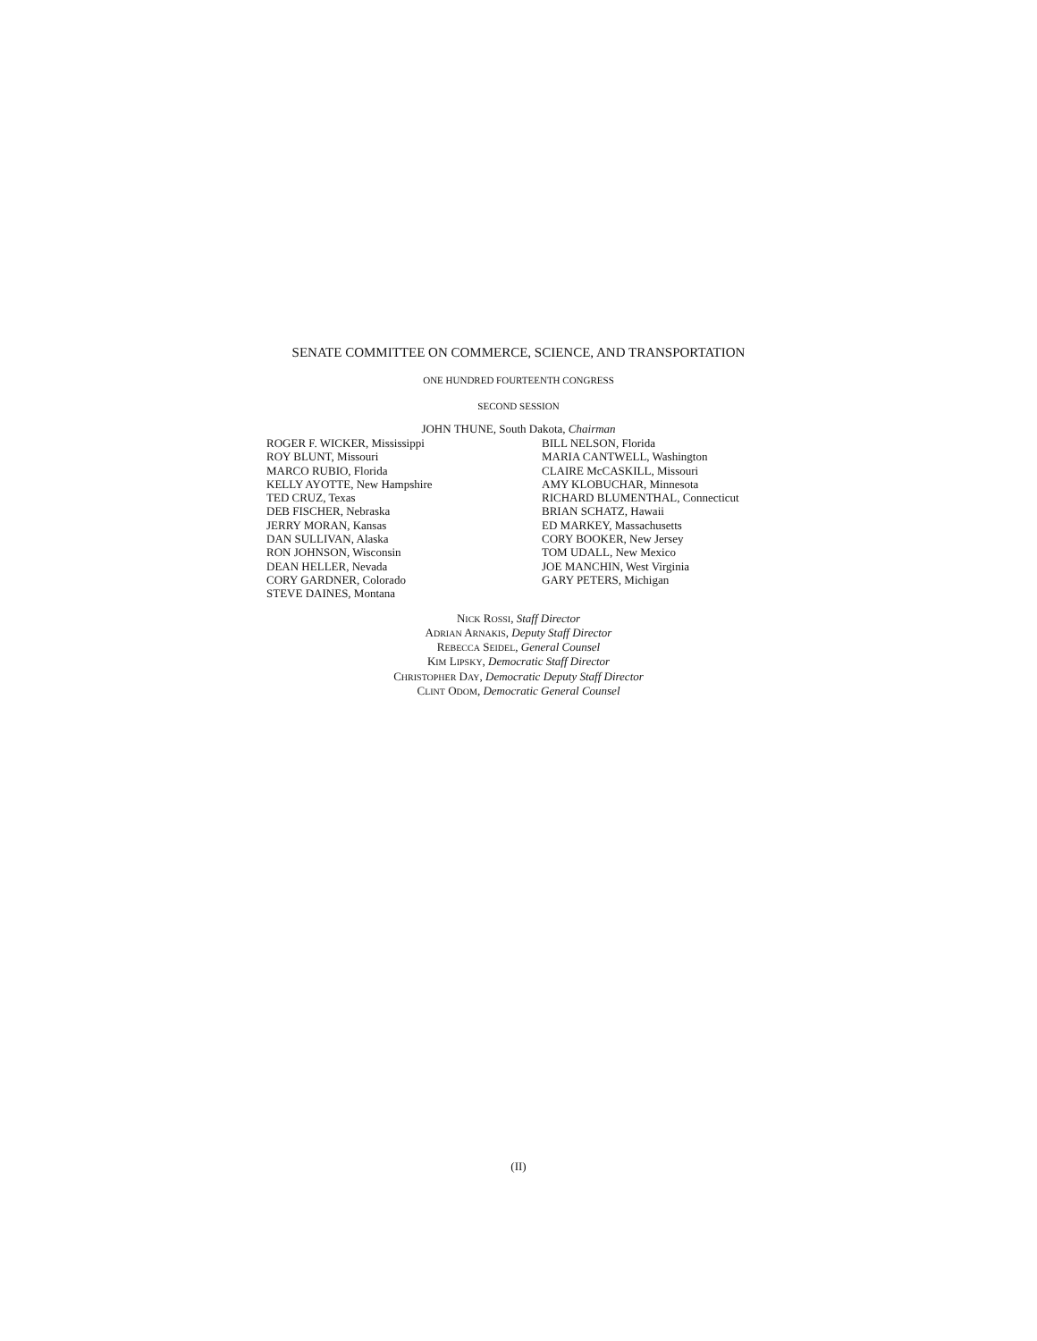SENATE COMMITTEE ON COMMERCE, SCIENCE, AND TRANSPORTATION
ONE HUNDRED FOURTEENTH CONGRESS
SECOND SESSION
JOHN THUNE, South Dakota, Chairman
ROGER F. WICKER, Mississippi
ROY BLUNT, Missouri
MARCO RUBIO, Florida
KELLY AYOTTE, New Hampshire
TED CRUZ, Texas
DEB FISCHER, Nebraska
JERRY MORAN, Kansas
DAN SULLIVAN, Alaska
RON JOHNSON, Wisconsin
DEAN HELLER, Nevada
CORY GARDNER, Colorado
STEVE DAINES, Montana
BILL NELSON, Florida
MARIA CANTWELL, Washington
CLAIRE McCASKILL, Missouri
AMY KLOBUCHAR, Minnesota
RICHARD BLUMENTHAL, Connecticut
BRIAN SCHATZ, Hawaii
ED MARKEY, Massachusetts
CORY BOOKER, New Jersey
TOM UDALL, New Mexico
JOE MANCHIN, West Virginia
GARY PETERS, Michigan
NICK ROSSI, Staff Director
ADRIAN ARNAKIS, Deputy Staff Director
REBECCA SEIDEL, General Counsel
KIM LIPSKY, Democratic Staff Director
CHRISTOPHER DAY, Democratic Deputy Staff Director
CLINT ODOM, Democratic General Counsel
(II)